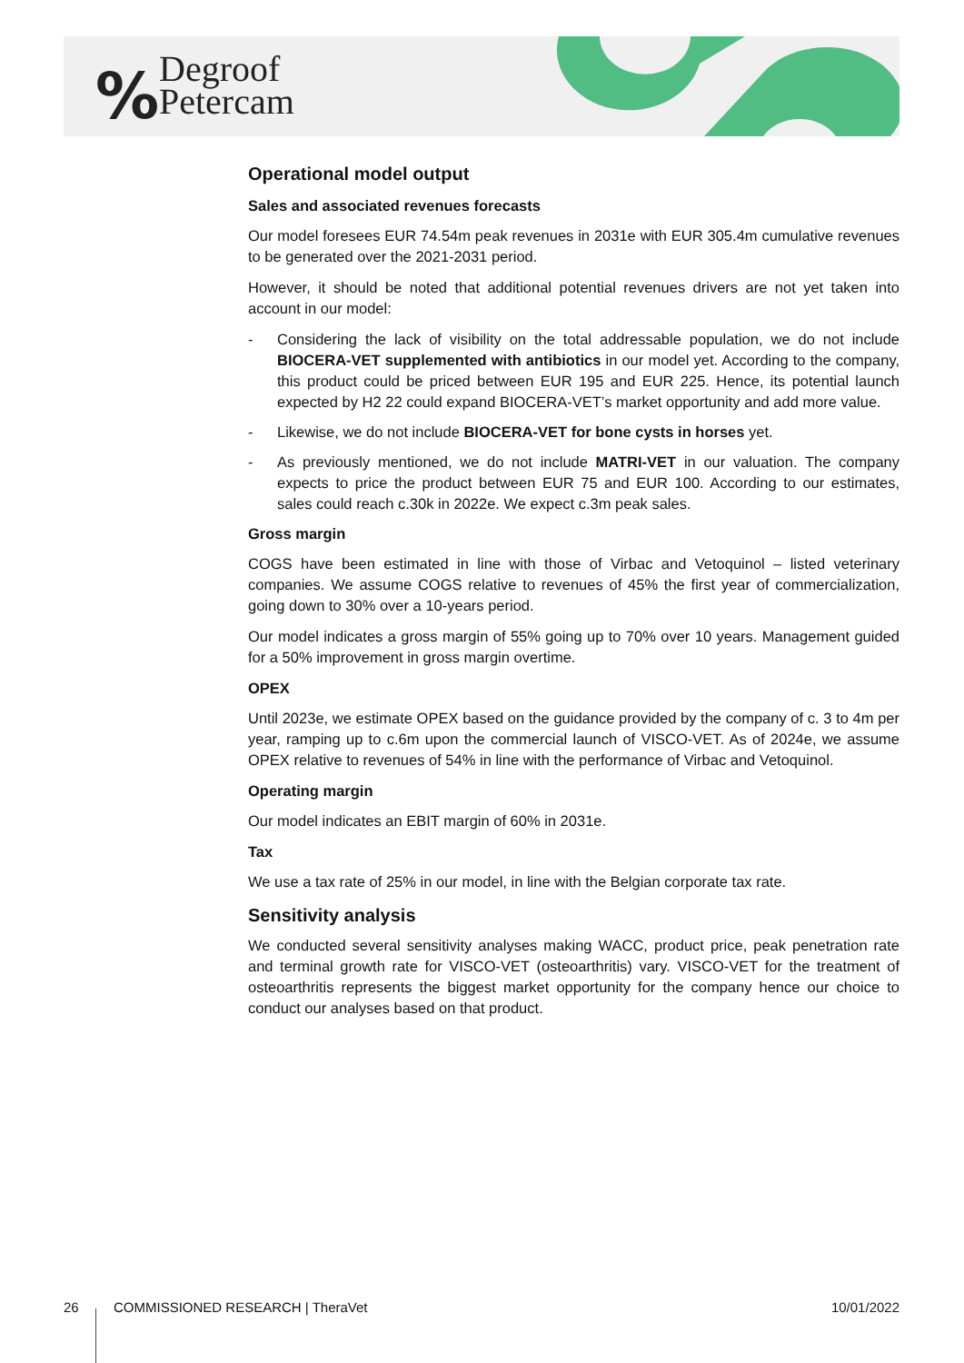%
Degroof
Petercam
Operational model output
Sales and associated revenues forecasts
Our model foresees EUR 74.54m peak revenues in 2031e with EUR 305.4m cumulative revenues to be generated over the 2021-2031 period.
However, it should be noted that additional potential revenues drivers are not yet taken into account in our model:
- Considering the lack of visibility on the total addressable population, we do not include BIOCERA-VET supplemented with antibiotics in our model yet. According to the company, this product could be priced between EUR 195 and EUR 225. Hence, its potential launch expected by H2 22 could expand BIOCERA-VET’s market opportunity and add more value.
- Likewise, we do not include BIOCERA-VET for bone cysts in horses yet.
- As previously mentioned, we do not include MATRI-VET in our valuation. The company expects to price the product between EUR 75 and EUR 100. According to our estimates, sales could reach c.30k in 2022e. We expect c.3m peak sales.
Gross margin
COGS have been estimated in line with those of Virbac and Vetoquinol – listed veterinary companies. We assume COGS relative to revenues of 45% the first year of commercialization, going down to 30% over a 10-years period.
Our model indicates a gross margin of 55% going up to 70% over 10 years. Management guided for a 50% improvement in gross margin overtime.
OPEX
Until 2023e, we estimate OPEX based on the guidance provided by the company of c. 3 to 4m per year, ramping up to c.6m upon the commercial launch of VISCO-VET. As of 2024e, we assume OPEX relative to revenues of 54% in line with the performance of Virbac and Vetoquinol.
Operating margin
Our model indicates an EBIT margin of 60% in 2031e.
Tax
We use a tax rate of 25% in our model, in line with the Belgian corporate tax rate.
Sensitivity analysis
We conducted several sensitivity analyses making WACC, product price, peak penetration rate and terminal growth rate for VISCO-VET (osteoarthritis) vary. VISCO-VET for the treatment of osteoarthritis represents the biggest market opportunity for the company hence our choice to conduct our analyses based on that product.
26 COMMISSIONED RESEARCH | TheraVet 10/01/2022